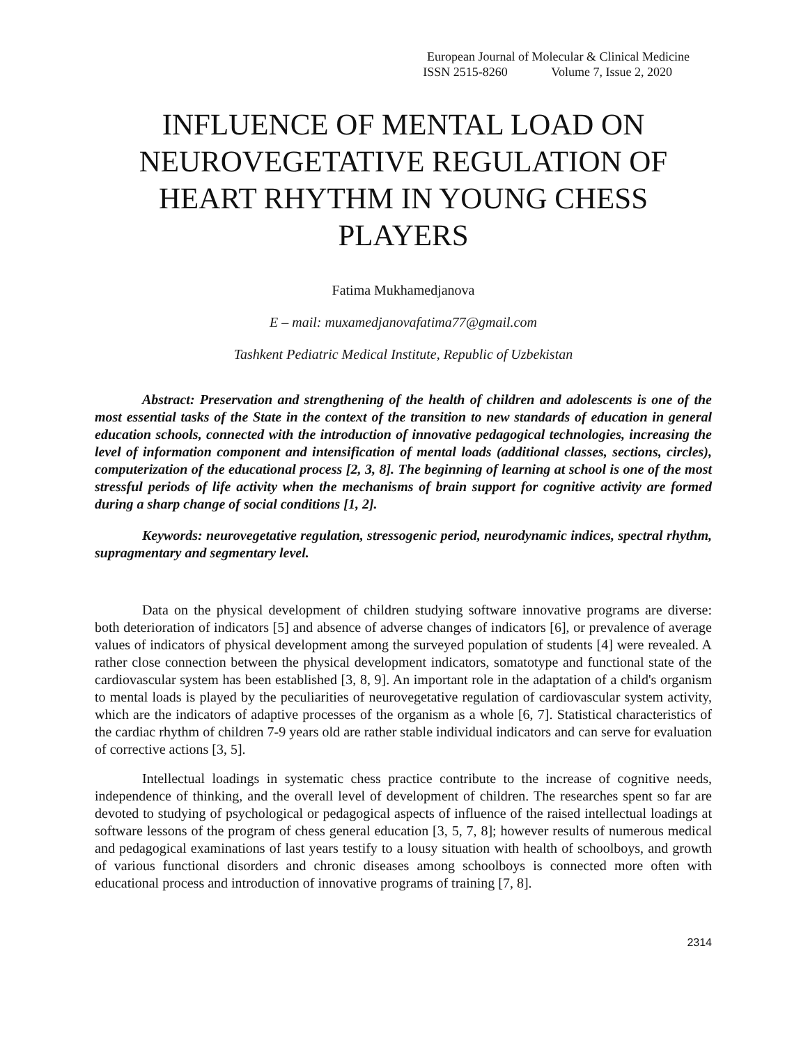European Journal of Molecular & Clinical Medicine
ISSN 2515-8260 Volume 7, Issue 2, 2020
INFLUENCE OF MENTAL LOAD ON NEUROVEGETATIVE REGULATION OF HEART RHYTHM IN YOUNG CHESS PLAYERS
Fatima Mukhamedjanova
E – mail: muxamedjanovafatima77@gmail.com
Tashkent Pediatric Medical Institute, Republic of Uzbekistan
Abstract: Preservation and strengthening of the health of children and adolescents is one of the most essential tasks of the State in the context of the transition to new standards of education in general education schools, connected with the introduction of innovative pedagogical technologies, increasing the level of information component and intensification of mental loads (additional classes, sections, circles), computerization of the educational process [2, 3, 8]. The beginning of learning at school is one of the most stressful periods of life activity when the mechanisms of brain support for cognitive activity are formed during a sharp change of social conditions [1, 2].
Keywords: neurovegetative regulation, stressogenic period, neurodynamic indices, spectral rhythm, supragmentary and segmentary level.
Data on the physical development of children studying software innovative programs are diverse: both deterioration of indicators [5] and absence of adverse changes of indicators [6], or prevalence of average values of indicators of physical development among the surveyed population of students [4] were revealed. A rather close connection between the physical development indicators, somatotype and functional state of the cardiovascular system has been established [3, 8, 9]. An important role in the adaptation of a child's organism to mental loads is played by the peculiarities of neurovegetative regulation of cardiovascular system activity, which are the indicators of adaptive processes of the organism as a whole [6, 7]. Statistical characteristics of the cardiac rhythm of children 7-9 years old are rather stable individual indicators and can serve for evaluation of corrective actions [3, 5].
Intellectual loadings in systematic chess practice contribute to the increase of cognitive needs, independence of thinking, and the overall level of development of children. The researches spent so far are devoted to studying of psychological or pedagogical aspects of influence of the raised intellectual loadings at software lessons of the program of chess general education [3, 5, 7, 8]; however results of numerous medical and pedagogical examinations of last years testify to a lousy situation with health of schoolboys, and growth of various functional disorders and chronic diseases among schoolboys is connected more often with educational process and introduction of innovative programs of training [7, 8].
2314